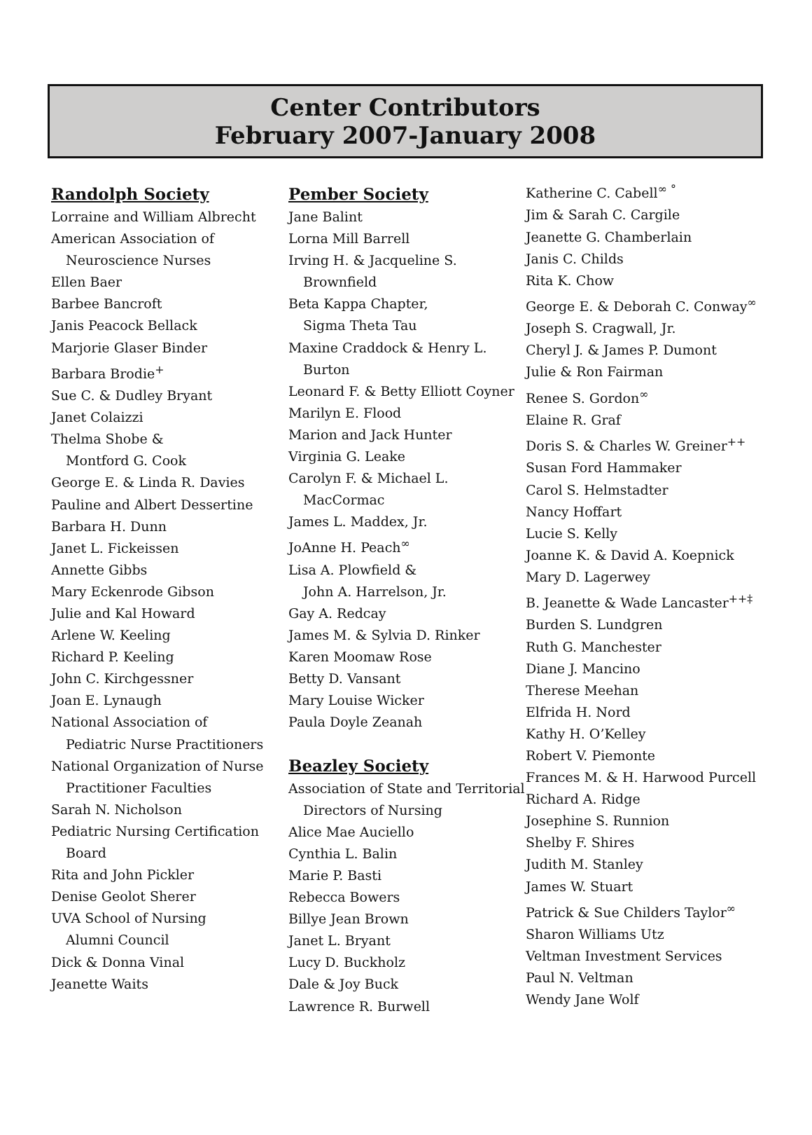Center Contributors
February 2007-January 2008
Randolph Society
Lorraine and William Albrecht
American Association of
Neuroscience Nurses
Ellen Baer
Barbee Bancroft
Janis Peacock Bellack
Marjorie Glaser Binder
Barbara Brodie<sup>+</sup>
Sue C. & Dudley Bryant
Janet Colaizzi
Thelma Shobe &
Montford G. Cook
George E. & Linda R. Davies
Pauline and Albert Dessertine
Barbara H. Dunn
Janet L. Fickeissen
Annette Gibbs
Mary Eckenrode Gibson
Julie and Kal Howard
Arlene W. Keeling
Richard P. Keeling
John C. Kirchgessner
Joan E. Lynaugh
National Association of
Pediatric Nurse Practitioners
National Organization of Nurse
Practitioner Faculties
Sarah N. Nicholson
Pediatric Nursing Certification
Board
Rita and John Pickler
Denise Geolot Sherer
UVA School of Nursing
Alumni Council
Dick & Donna Vinal
Jeanette Waits
Pember Society
Jane Balint
Lorna Mill Barrell
Irving H. & Jacqueline S.
Brownfield
Beta Kappa Chapter,
Sigma Theta Tau
Maxine Craddock & Henry L.
Burton
Leonard F. & Betty Elliott Coyner
Marilyn E. Flood
Marion and Jack Hunter
Virginia G. Leake
Carolyn F. & Michael L.
MacCormac
James L. Maddex, Jr.
JoAnne H. Peach<sup>∞</sup>
Lisa A. Plowfield &
John A. Harrelson, Jr.
Gay A. Redcay
James M. & Sylvia D. Rinker
Karen Moomaw Rose
Betty D. Vansant
Mary Louise Wicker
Paula Doyle Zeanah
Beazley Society
Association of State and Territorial
Directors of Nursing
Alice Mae Auciello
Cynthia L. Balin
Marie P. Basti
Rebecca Bowers
Billye Jean Brown
Janet L. Bryant
Lucy D. Buckholz
Dale & Joy Buck
Lawrence R. Burwell
Katherine C. Cabell<sup>∞ °</sup>
Jim & Sarah C. Cargile
Jeanette G. Chamberlain
Janis C. Childs
Rita K. Chow
George E. & Deborah C. Conway<sup>∞</sup>
Joseph S. Cragwall, Jr.
Cheryl J. & James P. Dumont
Julie & Ron Fairman
Renee S. Gordon<sup>∞</sup>
Elaine R. Graf
Doris S. & Charles W. Greiner<sup>++</sup>
Susan Ford Hammaker
Carol S. Helmstadter
Nancy Hoffart
Lucie S. Kelly
Joanne K. & David A. Koepnick
Mary D. Lagerwey
B. Jeanette & Wade Lancaster<sup>++‡</sup>
Burden S. Lundgren
Ruth G. Manchester
Diane J. Mancino
Therese Meehan
Elfrida H. Nord
Kathy H. O’Kelley
Robert V. Piemonte
Frances M. & H. Harwood Purcell
Richard A. Ridge
Josephine S. Runnion
Shelby F. Shires
Judith M. Stanley
James W. Stuart
Patrick & Sue Childers Taylor<sup>∞</sup>
Sharon Williams Utz
Veltman Investment Services
Paul N. Veltman
Wendy Jane Wolf